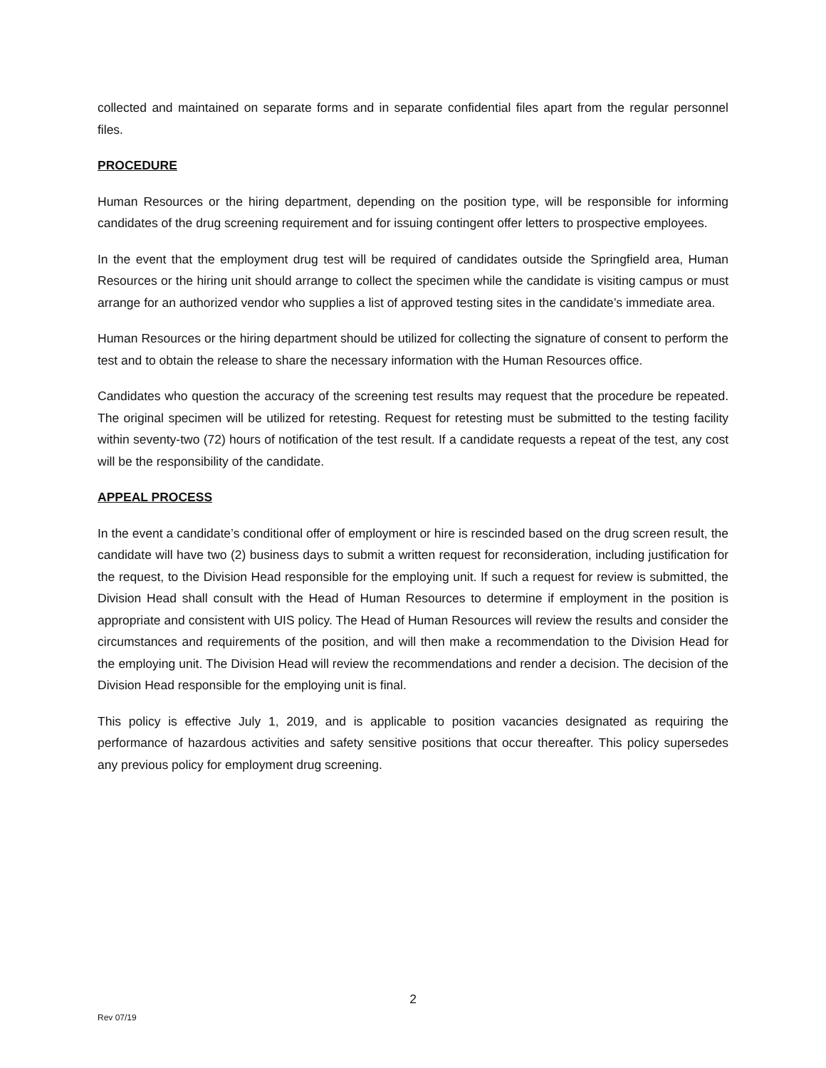collected and maintained on separate forms and in separate confidential files apart from the regular personnel files.
PROCEDURE
Human Resources or the hiring department, depending on the position type, will be responsible for informing candidates of the drug screening requirement and for issuing contingent offer letters to prospective employees.
In the event that the employment drug test will be required of candidates outside the Springfield area, Human Resources or the hiring unit should arrange to collect the specimen while the candidate is visiting campus or must arrange for an authorized vendor who supplies a list of approved testing sites in the candidate’s immediate area.
Human Resources or the hiring department should be utilized for collecting the signature of consent to perform the test and to obtain the release to share the necessary information with the Human Resources office.
Candidates who question the accuracy of the screening test results may request that the procedure be repeated. The original specimen will be utilized for retesting. Request for retesting must be submitted to the testing facility within seventy-two (72) hours of notification of the test result. If a candidate requests a repeat of the test, any cost will be the responsibility of the candidate.
APPEAL PROCESS
In the event a candidate’s conditional offer of employment or hire is rescinded based on the drug screen result, the candidate will have two (2) business days to submit a written request for reconsideration, including justification for the request, to the Division Head responsible for the employing unit. If such a request for review is submitted, the Division Head shall consult with the Head of Human Resources to determine if employment in the position is appropriate and consistent with UIS policy. The Head of Human Resources will review the results and consider the circumstances and requirements of the position, and will then make a recommendation to the Division Head for the employing unit. The Division Head will review the recommendations and render a decision. The decision of the Division Head responsible for the employing unit is final.
This policy is effective July 1, 2019, and is applicable to position vacancies designated as requiring the performance of hazardous activities and safety sensitive positions that occur thereafter. This policy supersedes any previous policy for employment drug screening.
2
Rev 07/19